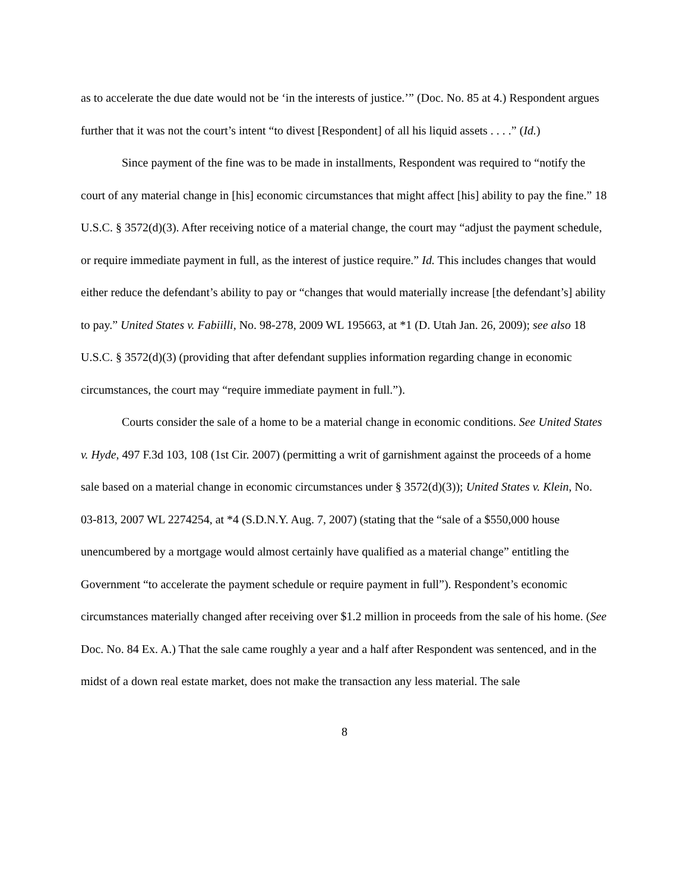as to accelerate the due date would not be ‘in the interests of justice.’” (Doc. No. 85 at 4.) Respondent argues further that it was not the court’s intent “to divest [Respondent] of all his liquid assets . . . .” (Id.)
Since payment of the fine was to be made in installments, Respondent was required to “notify the court of any material change in [his] economic circumstances that might affect [his] ability to pay the fine.” 18 U.S.C. § 3572(d)(3). After receiving notice of a material change, the court may “adjust the payment schedule, or require immediate payment in full, as the interest of justice require.” Id. This includes changes that would either reduce the defendant’s ability to pay or “changes that would materially increase [the defendant’s] ability to pay.” United States v. Fabiilli, No. 98-278, 2009 WL 195663, at *1 (D. Utah Jan. 26, 2009); see also 18 U.S.C. § 3572(d)(3) (providing that after defendant supplies information regarding change in economic circumstances, the court may “require immediate payment in full.”).
Courts consider the sale of a home to be a material change in economic conditions. See United States v. Hyde, 497 F.3d 103, 108 (1st Cir. 2007) (permitting a writ of garnishment against the proceeds of a home sale based on a material change in economic circumstances under § 3572(d)(3)); United States v. Klein, No. 03-813, 2007 WL 2274254, at *4 (S.D.N.Y. Aug. 7, 2007) (stating that the “sale of a $550,000 house unencumbered by a mortgage would almost certainly have qualified as a material change” entitling the Government “to accelerate the payment schedule or require payment in full”). Respondent’s economic circumstances materially changed after receiving over $1.2 million in proceeds from the sale of his home. (See Doc. No. 84 Ex. A.) That the sale came roughly a year and a half after Respondent was sentenced, and in the midst of a down real estate market, does not make the transaction any less material. The sale
8